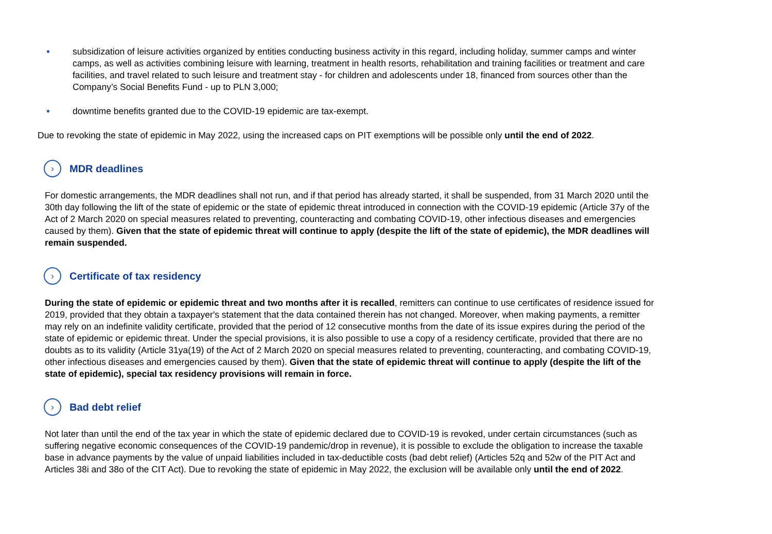• subsidization of leisure activities organized by entities conducting business activity in this regard, including holiday, summer camps and winter camps, as well as activities combining leisure with learning, treatment in health resorts, rehabilitation and training facilities or treatment and care facilities, and travel related to such leisure and treatment stay - for children and adolescents under 18, financed from sources other than the Company’s Social Benefits Fund - up to PLN 3,000;
• downtime benefits granted due to the COVID-19 epidemic are tax-exempt.
Due to revoking the state of epidemic in May 2022, using the increased caps on PIT exemptions will be possible only until the end of 2022.
› MDR deadlines
For domestic arrangements, the MDR deadlines shall not run, and if that period has already started, it shall be suspended, from 31 March 2020 until the 30th day following the lift of the state of epidemic or the state of epidemic threat introduced in connection with the COVID-19 epidemic (Article 37y of the Act of 2 March 2020 on special measures related to preventing, counteracting and combating COVID-19, other infectious diseases and emergencies caused by them). Given that the state of epidemic threat will continue to apply (despite the lift of the state of epidemic), the MDR deadlines will remain suspended.
› Certificate of tax residency
During the state of epidemic or epidemic threat and two months after it is recalled, remitters can continue to use certificates of residence issued for 2019, provided that they obtain a taxpayer's statement that the data contained therein has not changed. Moreover, when making payments, a remitter may rely on an indefinite validity certificate, provided that the period of 12 consecutive months from the date of its issue expires during the period of the state of epidemic or epidemic threat. Under the special provisions, it is also possible to use a copy of a residency certificate, provided that there are no doubts as to its validity (Article 31ya(19) of the Act of 2 March 2020 on special measures related to preventing, counteracting, and combating COVID-19, other infectious diseases and emergencies caused by them). Given that the state of epidemic threat will continue to apply (despite the lift of the state of epidemic), special tax residency provisions will remain in force.
› Bad debt relief
Not later than until the end of the tax year in which the state of epidemic declared due to COVID-19 is revoked, under certain circumstances (such as suffering negative economic consequences of the COVID-19 pandemic/drop in revenue), it is possible to exclude the obligation to increase the taxable base in advance payments by the value of unpaid liabilities included in tax-deductible costs (bad debt relief) (Articles 52q and 52w of the PIT Act and Articles 38i and 38o of the CIT Act). Due to revoking the state of epidemic in May 2022, the exclusion will be available only until the end of 2022.